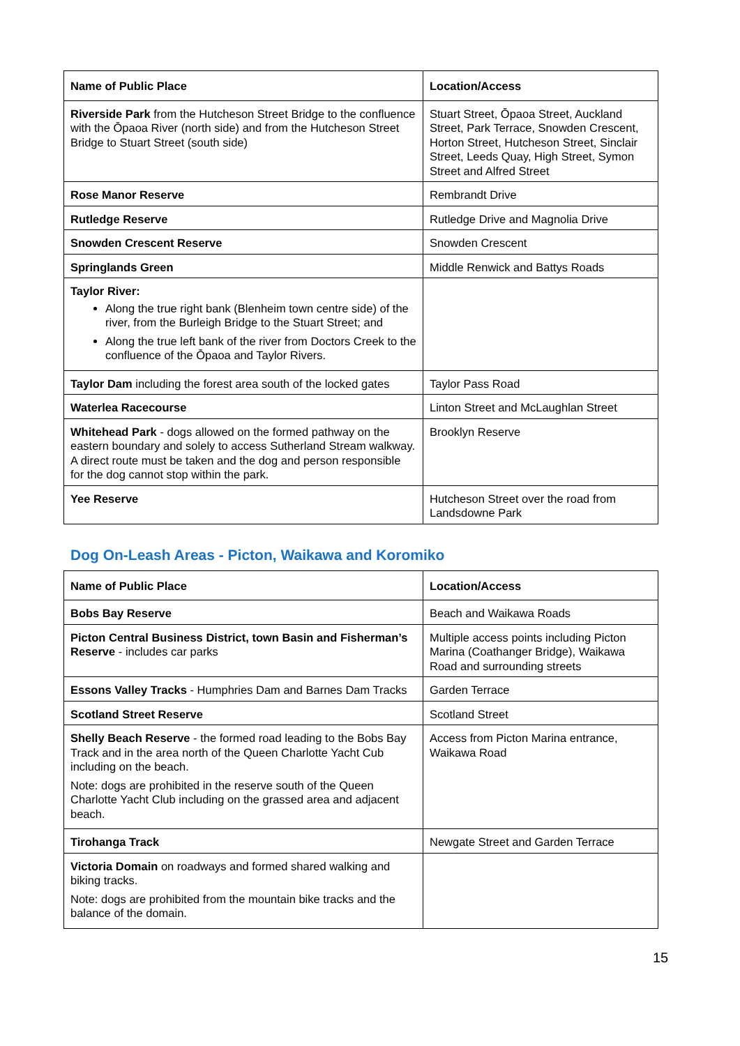| Name of Public Place | Location/Access |
| --- | --- |
| Riverside Park from the Hutcheson Street Bridge to the confluence with the Ōpaoa River (north side) and from the Hutcheson Street Bridge to Stuart Street (south side) | Stuart Street, Ōpaoa Street, Auckland Street, Park Terrace, Snowden Crescent, Horton Street, Hutcheson Street, Sinclair Street, Leeds Quay, High Street, Symon Street and Alfred Street |
| Rose Manor Reserve | Rembrandt Drive |
| Rutledge Reserve | Rutledge Drive and Magnolia Drive |
| Snowden Crescent Reserve | Snowden Crescent |
| Springlands Green | Middle Renwick and Battys Roads |
| Taylor River: Along the true right bank (Blenheim town centre side) of the river, from the Burleigh Bridge to the Stuart Street; and Along the true left bank of the river from Doctors Creek to the confluence of the Ōpaoa and Taylor Rivers. | |
| Taylor Dam including the forest area south of the locked gates | Taylor Pass Road |
| Waterlea Racecourse | Linton Street and McLaughlan Street |
| Whitehead Park - dogs allowed on the formed pathway on the eastern boundary and solely to access Sutherland Stream walkway. A direct route must be taken and the dog and person responsible for the dog cannot stop within the park. | Brooklyn Reserve |
| Yee Reserve | Hutcheson Street over the road from Landsdowne Park |
Dog On-Leash Areas - Picton, Waikawa and Koromiko
| Name of Public Place | Location/Access |
| --- | --- |
| Bobs Bay Reserve | Beach and Waikawa Roads |
| Picton Central Business District, town Basin and Fisherman’s Reserve - includes car parks | Multiple access points including Picton Marina (Coathanger Bridge), Waikawa Road and surrounding streets |
| Essons Valley Tracks - Humphries Dam and Barnes Dam Tracks | Garden Terrace |
| Scotland Street Reserve | Scotland Street |
| Shelly Beach Reserve - the formed road leading to the Bobs Bay Track and in the area north of the Queen Charlotte Yacht Cub including on the beach. Note: dogs are prohibited in the reserve south of the Queen Charlotte Yacht Club including on the grassed area and adjacent beach. | Access from Picton Marina entrance, Waikawa Road |
| Tirohanga Track | Newgate Street and Garden Terrace |
| Victoria Domain on roadways and formed shared walking and biking tracks. Note: dogs are prohibited from the mountain bike tracks and the balance of the domain. | |
15